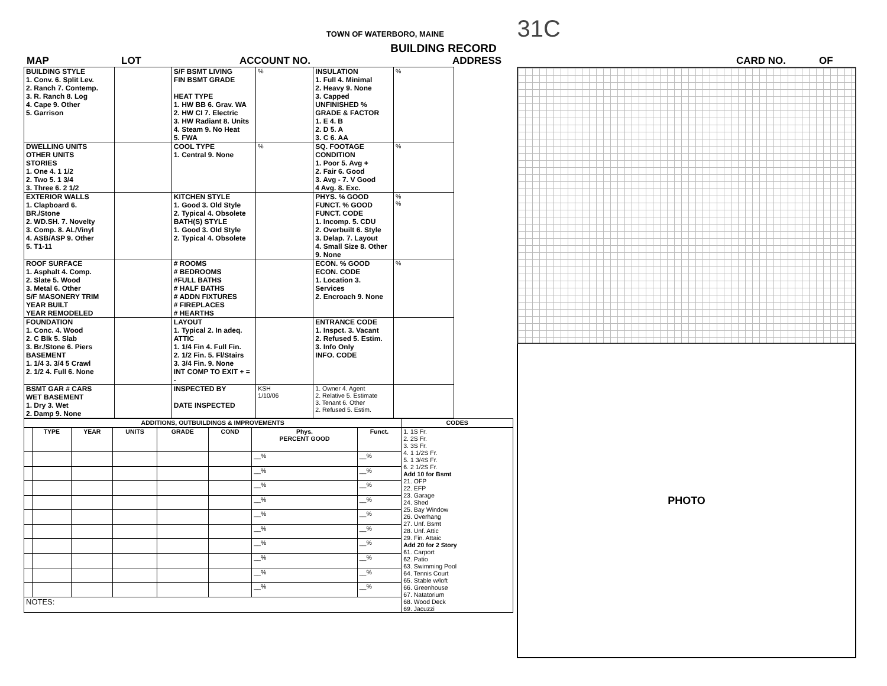TOWN OF WATERBORO, MAINE 31C
BUILDING RECORD
MAP LOT ACCOUNT NO. ADDRESS CARD NO. OF
| BUILDING STYLE 1. Conv. 6. Split Lev. 2. Ranch 7. Contemp. 3. R. Ranch 8. Log 4. Cape 9. Other 5. Garrison | | S/F BSMT LIVING FIN BSMT GRADE HEAT TYPE 1. HW BB 6. Grav. WA 2. HW CI 7. Electric 3. HW Radiant 8. Units 4. Steam 9. No Heat 5. FWA | % | INSULATION 1. Full 4. Minimal 2. Heavy 9. None 3. Capped UNFINISHED % GRADE & FACTOR 1. E 4. B 2. D 5. A 3. C 6. AA | % |
| DWELLING UNITS OTHER UNITS STORIES 1. One 4. 1 1/2 2. Two 5. 1 3/4 3. Three 6. 2 1/2 | | COOL TYPE 1. Central 9. None | % | SQ. FOOTAGE CONDITION 1. Poor 5. Avg + 2. Fair 6. Good 3. Avg - 7. V Good 4 Avg. 8. Exc. | % |
| EXTERIOR WALLS 1. Clapboard 6. BR./Stone 2. WD.SH. 7. Novelty 3. Comp. 8. AL/Vinyl 4. ASB/ASP 9. Other 5. T1-11 | | KITCHEN STYLE 1. Good 3. Old Style 2. Typical 4. Obsolete BATH(S) STYLE 1. Good 3. Old Style 2. Typical 4. Obsolete | | PHYS. % GOOD FUNCT. % GOOD FUNCT. CODE 1. Incomp. 5. CDU 2. Overbuilt 6. Style 3. Delap. 7. Layout 4. Small Size 8. Other 9. None | % % |
| ROOF SURFACE 1. Asphalt 4. Comp. 2. Slate 5. Wood 3. Metal 6. Other S/F MASONERY TRIM YEAR BUILT YEAR REMODELED | | # ROOMS # BEDROOMS #FULL BATHS # HALF BATHS # ADDN FIXTURES # FIREPLACES # HEARTHS | | ECON. % GOOD ECON. CODE 1. Location 3. Services 2. Encroach 9. None | % |
| FOUNDATION 1. Conc. 4. Wood 2. C Blk 5. Slab 3. Br./Stone 6. Piers BASEMENT 1. 1/4 3. 3/4 5 Crawl 2. 1/2 4. Full 6. None | | LAYOUT 1. Typical 2. In adeq. ATTIC 1. 1/4 Fin 4. Full Fin. 2. 1/2 Fin. 5. Fl/Stairs 3. 3/4 Fin. 9. None INT COMP TO EXIT + = - | | ENTRANCE CODE 1. Inspct. 3. Vacant 2. Refused 5. Estim. 3. Info Only INFO. CODE | |
| BSMT GAR # CARS WET BASEMENT 1. Dry 3. Wet 2. Damp 9. None | | INSPECTED BY DATE INSPECTED | KSH 1/10/06 | 1. Owner 4. Agent 2. Relative 5. Estimate 3. Tenant 6. Other 2. Refused 5. Estim. | |
| ADDITIONS, OUTBUILDINGS & IMPROVEMENTS | | | | | | | | CODES |
| --- | --- | --- | --- | --- | --- | --- | --- | --- |
| | TYPE | YEAR | UNITS | GRADE | COND | Phys. PERCENT GOOD | Funct. | 1. 1S Fr. 2. 2S Fr. 3. 3S Fr. 4. 1 1/2S Fr. 5. 1 3/4S Fr. 6. 2 1/2S Fr. Add 10 for Bsmt 21. OFP 22. EFP 23. Garage 24. Shed 25. Bay Window 26. Overhang 27. Unf. Bsmt 28. Unf. Attic 29. Fin. Attaic Add 20 for 2 Story 61. Carport 62. Patio 63. Swimming Pool 64. Tennis Court 65. Stable w/loft 66. Greenhouse 67. Natatorium 68. Wood Deck 69. Jacuzzi |
| | | | | | | __% | __% | |
| | | | | | | __% | __% | |
| | | | | | | __% | __% | |
| | | | | | | __% | __% | |
| | | | | | | __% | __% | |
| | | | | | | __% | __% | |
| | | | | | | __% | __% | |
| | | | | | | __% | __% | |
| | | | | | | __% | __% | |
| | | | | | | __% | __% | |
| NOTES: | | | | | | | | |
PHOTO